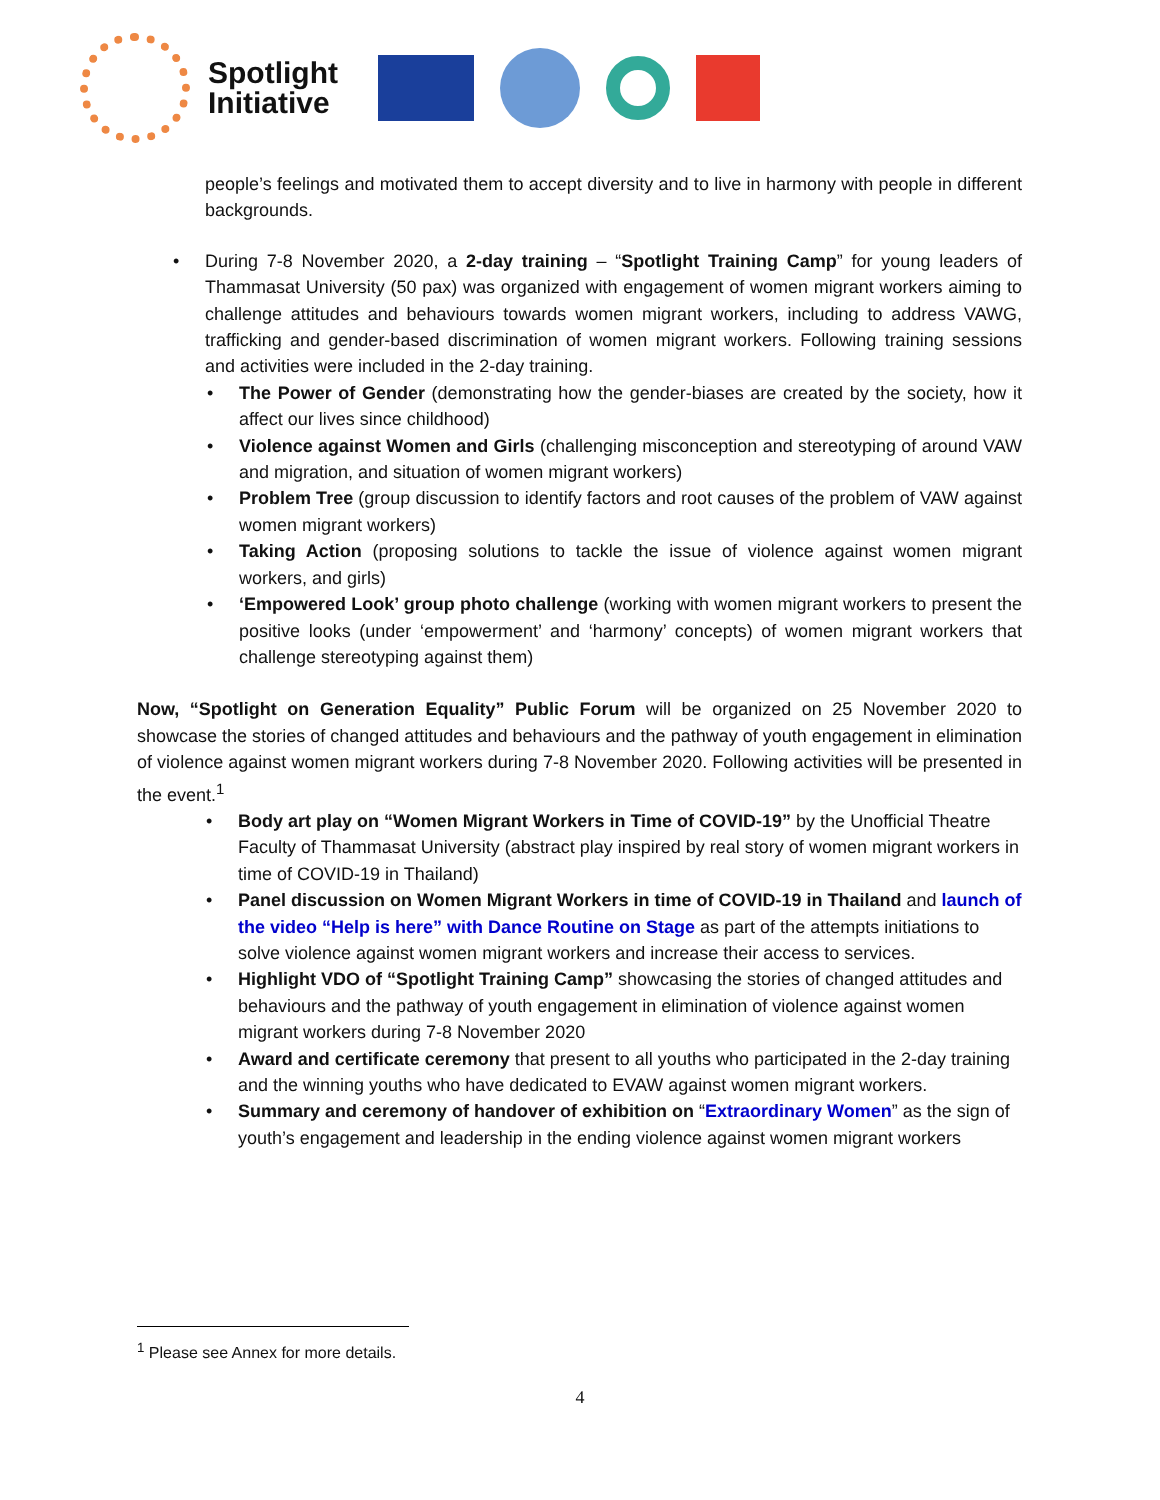Spotlight
Initiative
people’s feelings and motivated them to accept diversity and to live in harmony with people in different backgrounds.
During 7-8 November 2020, a 2-day training – “Spotlight Training Camp” for young leaders of Thammasat University (50 pax) was organized with engagement of women migrant workers aiming to challenge attitudes and behaviours towards women migrant workers, including to address VAWG, trafficking and gender-based discrimination of women migrant workers. Following training sessions and activities were included in the 2-day training.
The Power of Gender (demonstrating how the gender-biases are created by the society, how it affect our lives since childhood)
Violence against Women and Girls (challenging misconception and stereotyping of around VAW and migration, and situation of women migrant workers)
Problem Tree (group discussion to identify factors and root causes of the problem of VAW against women migrant workers)
Taking Action (proposing solutions to tackle the issue of violence against women migrant workers, and girls)
‘Empowered Look’ group photo challenge (working with women migrant workers to present the positive looks (under ‘empowerment’ and ‘harmony’ concepts) of women migrant workers that challenge stereotyping against them)
Now, “Spotlight on Generation Equality” Public Forum will be organized on 25 November 2020 to showcase the stories of changed attitudes and behaviours and the pathway of youth engagement in elimination of violence against women migrant workers during 7-8 November 2020. Following activities will be presented in the event.<sup>1</sup>
Body art play on “Women Migrant Workers in Time of COVID-19” by the Unofficial Theatre Faculty of Thammasat University (abstract play inspired by real story of women migrant workers in time of COVID-19 in Thailand)
Panel discussion on Women Migrant Workers in time of COVID-19 in Thailand and launch of the video “Help is here” with Dance Routine on Stage as part of the attempts initiations to solve violence against women migrant workers and increase their access to services.
Highlight VDO of “Spotlight Training Camp” showcasing the stories of changed attitudes and behaviours and the pathway of youth engagement in elimination of violence against women migrant workers during 7-8 November 2020
Award and certificate ceremony that present to all youths who participated in the 2-day training and the winning youths who have dedicated to EVAW against women migrant workers.
Summary and ceremony of handover of exhibition on “Extraordinary Women” as the sign of youth’s engagement and leadership in the ending violence against women migrant workers
<sup>1</sup> Please see Annex for more details.
4